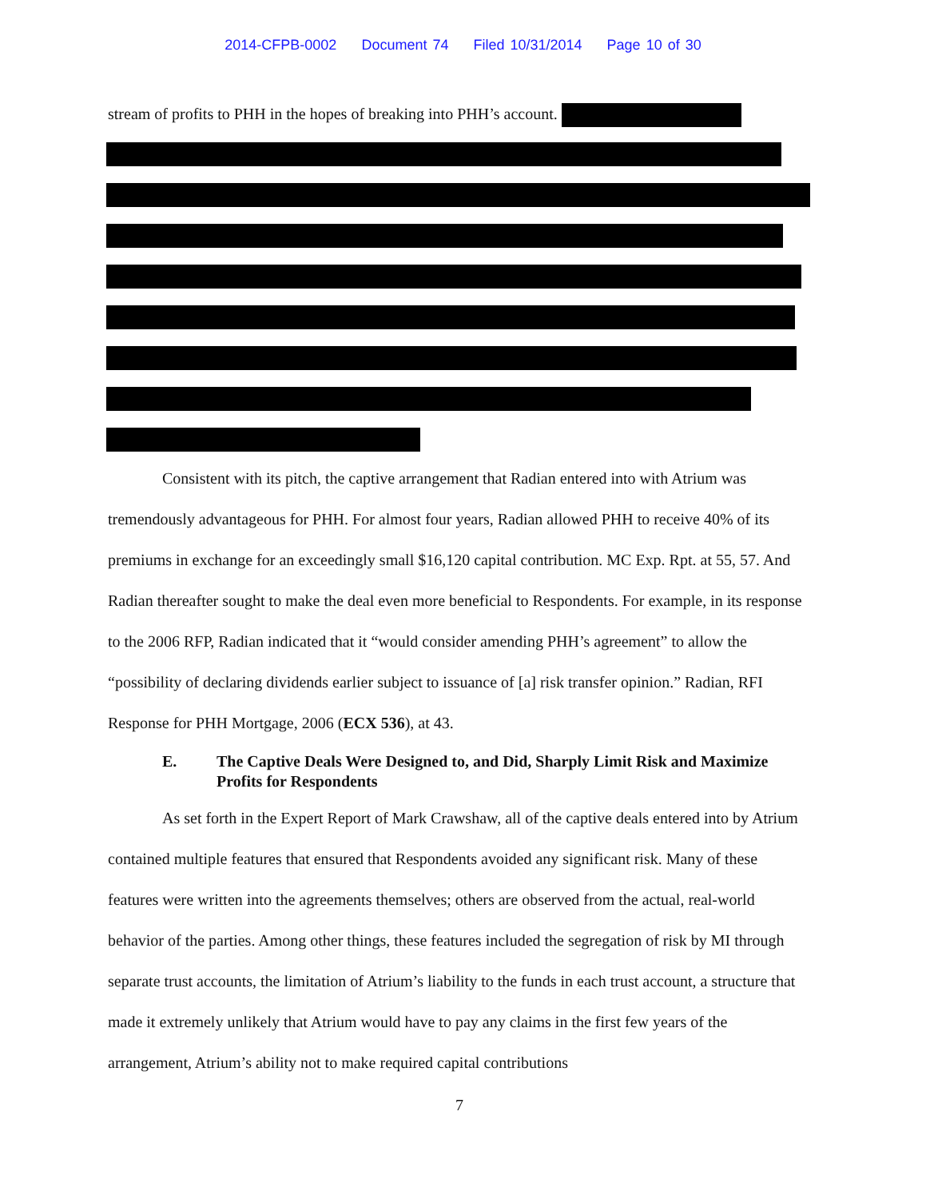2014-CFPB-0002 Document 74 Filed 10/31/2014 Page 10 of 30
stream of profits to PHH in the hopes of breaking into PHH’s account.
Consistent with its pitch, the captive arrangement that Radian entered into with Atrium was tremendously advantageous for PHH. For almost four years, Radian allowed PHH to receive 40% of its premiums in exchange for an exceedingly small $16,120 capital contribution. MC Exp. Rpt. at 55, 57. And Radian thereafter sought to make the deal even more beneficial to Respondents. For example, in its response to the 2006 RFP, Radian indicated that it “would consider amending PHH’s agreement” to allow the “possibility of declaring dividends earlier subject to issuance of [a] risk transfer opinion.” Radian, RFI Response for PHH Mortgage, 2006 (ECX 536), at 43.
E. The Captive Deals Were Designed to, and Did, Sharply Limit Risk and Maximize Profits for Respondents
As set forth in the Expert Report of Mark Crawshaw, all of the captive deals entered into by Atrium contained multiple features that ensured that Respondents avoided any significant risk. Many of these features were written into the agreements themselves; others are observed from the actual, real-world behavior of the parties. Among other things, these features included the segregation of risk by MI through separate trust accounts, the limitation of Atrium’s liability to the funds in each trust account, a structure that made it extremely unlikely that Atrium would have to pay any claims in the first few years of the arrangement, Atrium’s ability not to make required capital contributions
7